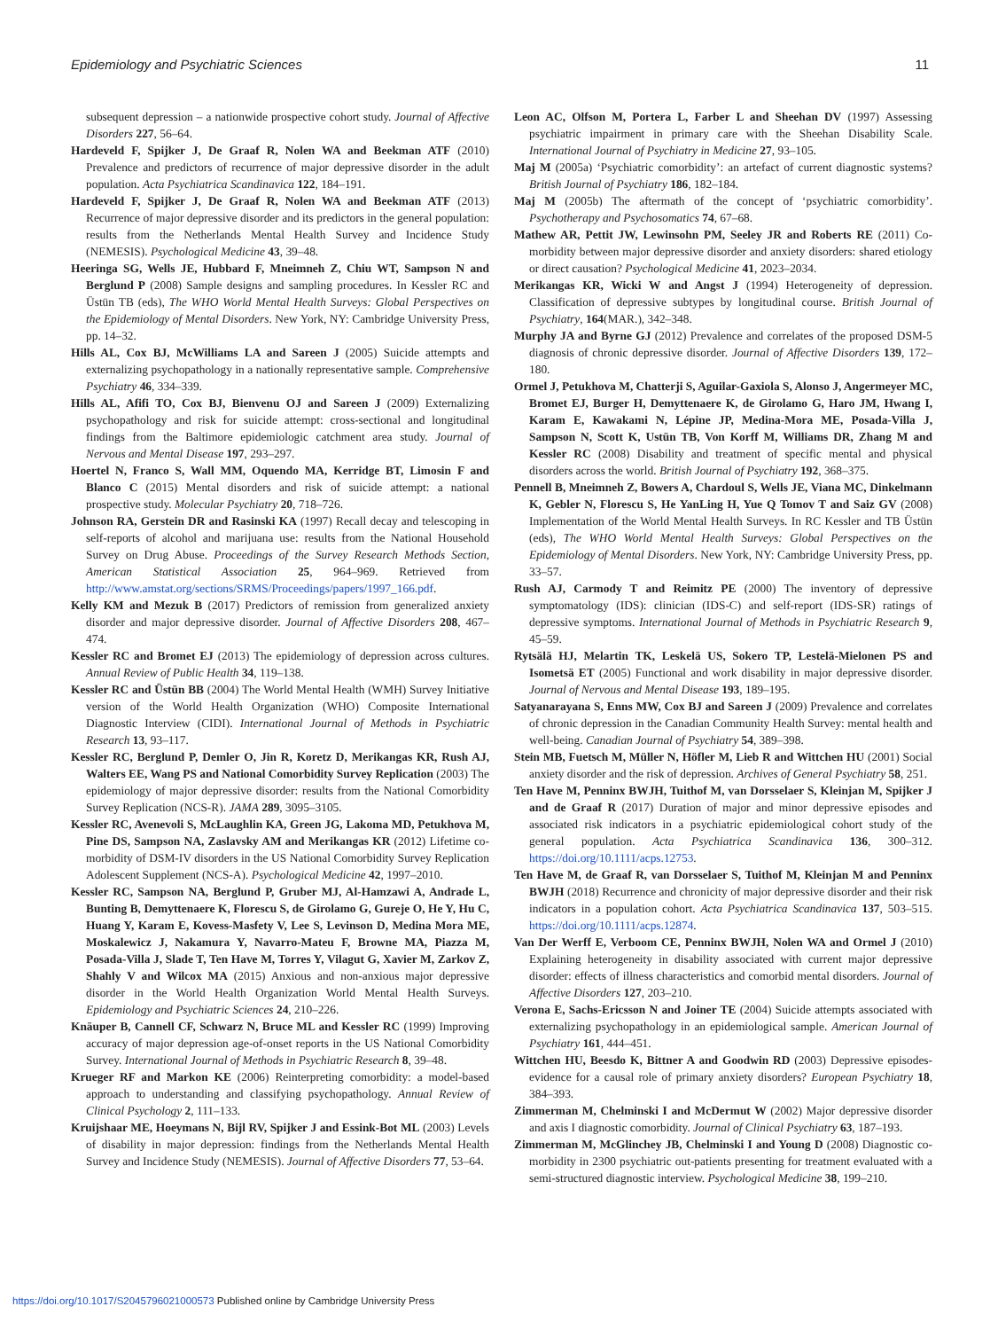Epidemiology and Psychiatric Sciences 11
subsequent depression – a nationwide prospective cohort study. Journal of Affective Disorders 227, 56–64.
Hardeveld F, Spijker J, De Graaf R, Nolen WA and Beekman ATF (2010) Prevalence and predictors of recurrence of major depressive disorder in the adult population. Acta Psychiatrica Scandinavica 122, 184–191.
Hardeveld F, Spijker J, De Graaf R, Nolen WA and Beekman ATF (2013) Recurrence of major depressive disorder and its predictors in the general population: results from the Netherlands Mental Health Survey and Incidence Study (NEMESIS). Psychological Medicine 43, 39–48.
Heeringa SG, Wells JE, Hubbard F, Mneimneh Z, Chiu WT, Sampson N and Berglund P (2008) Sample designs and sampling procedures. In Kessler RC and Üstün TB (eds), The WHO World Mental Health Surveys: Global Perspectives on the Epidemiology of Mental Disorders. New York, NY: Cambridge University Press, pp. 14–32.
Hills AL, Cox BJ, McWilliams LA and Sareen J (2005) Suicide attempts and externalizing psychopathology in a nationally representative sample. Comprehensive Psychiatry 46, 334–339.
Hills AL, Afifi TO, Cox BJ, Bienvenu OJ and Sareen J (2009) Externalizing psychopathology and risk for suicide attempt: cross-sectional and longitudinal findings from the Baltimore epidemiologic catchment area study. Journal of Nervous and Mental Disease 197, 293–297.
Hoertel N, Franco S, Wall MM, Oquendo MA, Kerridge BT, Limosin F and Blanco C (2015) Mental disorders and risk of suicide attempt: a national prospective study. Molecular Psychiatry 20, 718–726.
Johnson RA, Gerstein DR and Rasinski KA (1997) Recall decay and telescoping in self-reports of alcohol and marijuana use: results from the National Household Survey on Drug Abuse. Proceedings of the Survey Research Methods Section, American Statistical Association 25, 964–969. Retrieved from http://www.amstat.org/sections/SRMS/Proceedings/papers/1997_166.pdf.
Kelly KM and Mezuk B (2017) Predictors of remission from generalized anxiety disorder and major depressive disorder. Journal of Affective Disorders 208, 467–474.
Kessler RC and Bromet EJ (2013) The epidemiology of depression across cultures. Annual Review of Public Health 34, 119–138.
Kessler RC and Üstün BB (2004) The World Mental Health (WMH) Survey Initiative version of the World Health Organization (WHO) Composite International Diagnostic Interview (CIDI). International Journal of Methods in Psychiatric Research 13, 93–117.
Kessler RC, Berglund P, Demler O, Jin R, Koretz D, Merikangas KR, Rush AJ, Walters EE, Wang PS and National Comorbidity Survey Replication (2003) The epidemiology of major depressive disorder: results from the National Comorbidity Survey Replication (NCS-R). JAMA 289, 3095–3105.
Kessler RC, Avenevoli S, McLaughlin KA, Green JG, Lakoma MD, Petukhova M, Pine DS, Sampson NA, Zaslavsky AM and Merikangas KR (2012) Lifetime co-morbidity of DSM-IV disorders in the US National Comorbidity Survey Replication Adolescent Supplement (NCS-A). Psychological Medicine 42, 1997–2010.
Kessler RC, Sampson NA, Berglund P, Gruber MJ, Al-Hamzawi A, Andrade L, Bunting B, Demyttenaere K, Florescu S, de Girolamo G, Gureje O, He Y, Hu C, Huang Y, Karam E, Kovess-Masfety V, Lee S, Levinson D, Medina Mora ME, Moskalewicz J, Nakamura Y, Navarro-Mateu F, Browne MA, Piazza M, Posada-Villa J, Slade T, Ten Have M, Torres Y, Vilagut G, Xavier M, Zarkov Z, Shahly V and Wilcox MA (2015) Anxious and non-anxious major depressive disorder in the World Health Organization World Mental Health Surveys. Epidemiology and Psychiatric Sciences 24, 210–226.
Knäuper B, Cannell CF, Schwarz N, Bruce ML and Kessler RC (1999) Improving accuracy of major depression age-of-onset reports in the US National Comorbidity Survey. International Journal of Methods in Psychiatric Research 8, 39–48.
Krueger RF and Markon KE (2006) Reinterpreting comorbidity: a model-based approach to understanding and classifying psychopathology. Annual Review of Clinical Psychology 2, 111–133.
Kruijshaar ME, Hoeymans N, Bijl RV, Spijker J and Essink-Bot ML (2003) Levels of disability in major depression: findings from the Netherlands Mental Health Survey and Incidence Study (NEMESIS). Journal of Affective Disorders 77, 53–64.
Leon AC, Olfson M, Portera L, Farber L and Sheehan DV (1997) Assessing psychiatric impairment in primary care with the Sheehan Disability Scale. International Journal of Psychiatry in Medicine 27, 93–105.
Maj M (2005a) ‘Psychiatric comorbidity’: an artefact of current diagnostic systems? British Journal of Psychiatry 186, 182–184.
Maj M (2005b) The aftermath of the concept of ‘psychiatric comorbidity’. Psychotherapy and Psychosomatics 74, 67–68.
Mathew AR, Pettit JW, Lewinsohn PM, Seeley JR and Roberts RE (2011) Co-morbidity between major depressive disorder and anxiety disorders: shared etiology or direct causation? Psychological Medicine 41, 2023–2034.
Merikangas KR, Wicki W and Angst J (1994) Heterogeneity of depression. Classification of depressive subtypes by longitudinal course. British Journal of Psychiatry, 164(MAR.), 342–348.
Murphy JA and Byrne GJ (2012) Prevalence and correlates of the proposed DSM-5 diagnosis of chronic depressive disorder. Journal of Affective Disorders 139, 172–180.
Ormel J, Petukhova M, Chatterji S, Aguilar-Gaxiola S, Alonso J, Angermeyer MC, Bromet EJ, Burger H, Demyttenaere K, de Girolamo G, Haro JM, Hwang I, Karam E, Kawakami N, Lépine JP, Medina-Mora ME, Posada-Villa J, Sampson N, Scott K, Ustün TB, Von Korff M, Williams DR, Zhang M and Kessler RC (2008) Disability and treatment of specific mental and physical disorders across the world. British Journal of Psychiatry 192, 368–375.
Pennell B, Mneimneh Z, Bowers A, Chardoul S, Wells JE, Viana MC, Dinkelmann K, Gebler N, Florescu S, He YanLing H, Yue Q Tomov T and Saiz GV (2008) Implementation of the World Mental Health Surveys. In RC Kessler and TB Üstün (eds), The WHO World Mental Health Surveys: Global Perspectives on the Epidemiology of Mental Disorders. New York, NY: Cambridge University Press, pp. 33–57.
Rush AJ, Carmody T and Reimitz PE (2000) The inventory of depressive symptomatology (IDS): clinician (IDS-C) and self-report (IDS-SR) ratings of depressive symptoms. International Journal of Methods in Psychiatric Research 9, 45–59.
Rytsälä HJ, Melartin TK, Leskelä US, Sokero TP, Lestelä-Mielonen PS and Isometsä ET (2005) Functional and work disability in major depressive disorder. Journal of Nervous and Mental Disease 193, 189–195.
Satyanarayana S, Enns MW, Cox BJ and Sareen J (2009) Prevalence and correlates of chronic depression in the Canadian Community Health Survey: mental health and well-being. Canadian Journal of Psychiatry 54, 389–398.
Stein MB, Fuetsch M, Müller N, Höfler M, Lieb R and Wittchen HU (2001) Social anxiety disorder and the risk of depression. Archives of General Psychiatry 58, 251.
Ten Have M, Penninx BWJH, Tuithof M, van Dorsselaer S, Kleinjan M, Spijker J and de Graaf R (2017) Duration of major and minor depressive episodes and associated risk indicators in a psychiatric epidemiological cohort study of the general population. Acta Psychiatrica Scandinavica 136, 300–312. https://doi.org/10.1111/acps.12753.
Ten Have M, de Graaf R, van Dorsselaer S, Tuithof M, Kleinjan M and Penninx BWJH (2018) Recurrence and chronicity of major depressive disorder and their risk indicators in a population cohort. Acta Psychiatrica Scandinavica 137, 503–515. https://doi.org/10.1111/acps.12874.
Van Der Werff E, Verboom CE, Penninx BWJH, Nolen WA and Ormel J (2010) Explaining heterogeneity in disability associated with current major depressive disorder: effects of illness characteristics and comorbid mental disorders. Journal of Affective Disorders 127, 203–210.
Verona E, Sachs-Ericsson N and Joiner TE (2004) Suicide attempts associated with externalizing psychopathology in an epidemiological sample. American Journal of Psychiatry 161, 444–451.
Wittchen HU, Beesdo K, Bittner A and Goodwin RD (2003) Depressive episodes-evidence for a causal role of primary anxiety disorders? European Psychiatry 18, 384–393.
Zimmerman M, Chelminski I and McDermut W (2002) Major depressive disorder and axis I diagnostic comorbidity. Journal of Clinical Psychiatry 63, 187–193.
Zimmerman M, McGlinchey JB, Chelminski I and Young D (2008) Diagnostic co-morbidity in 2300 psychiatric out-patients presenting for treatment evaluated with a semi-structured diagnostic interview. Psychological Medicine 38, 199–210.
https://doi.org/10.1017/S2045796021000573 Published online by Cambridge University Press